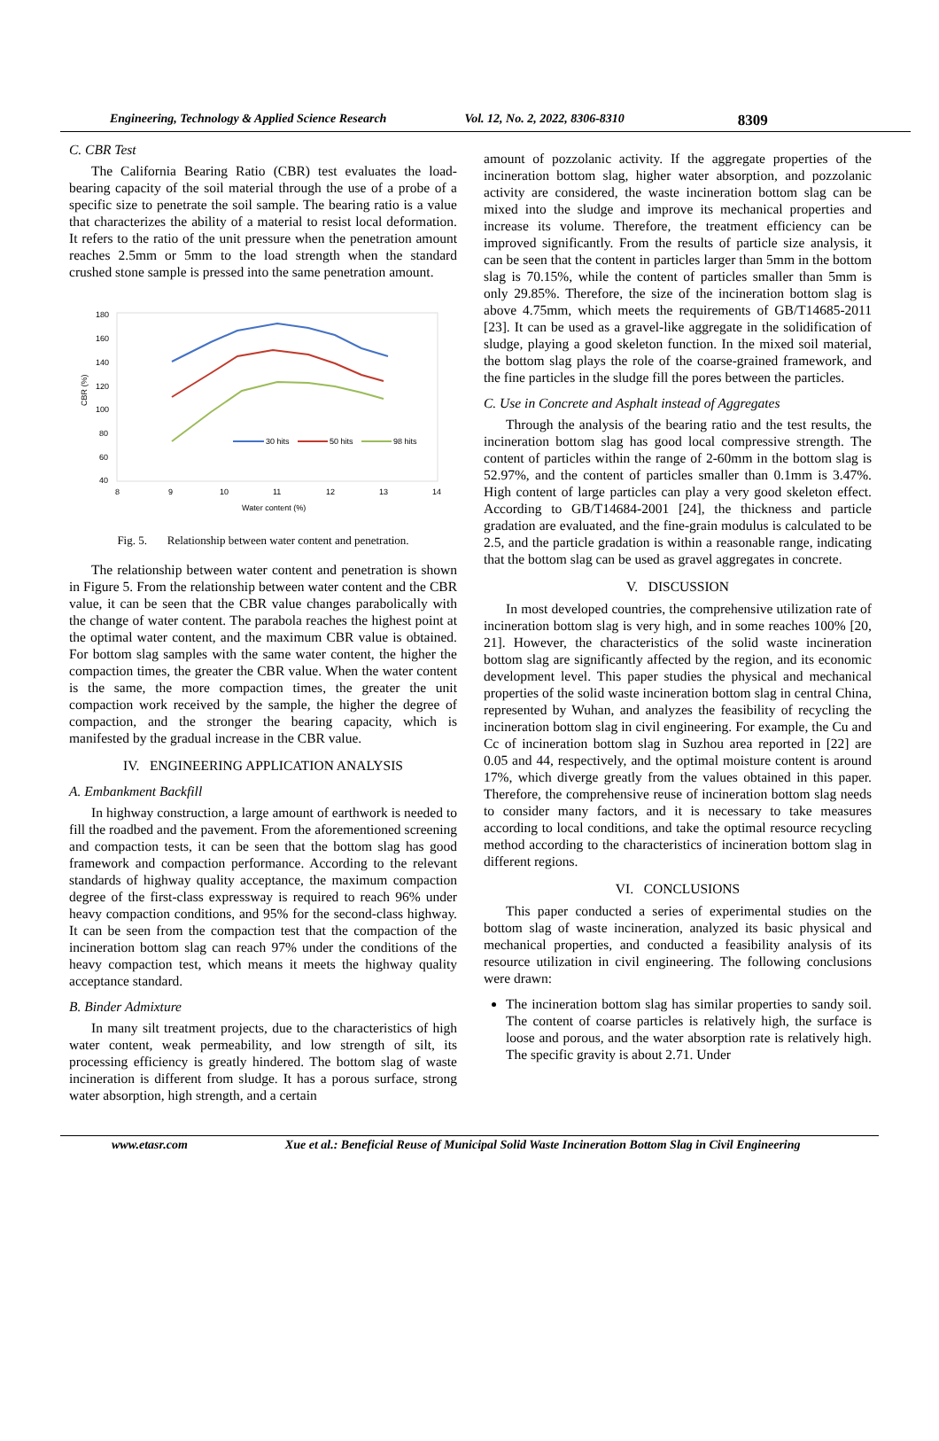Engineering, Technology & Applied Science Research Vol. 12, No. 2, 2022, 8306-8310 8309
C. CBR Test
The California Bearing Ratio (CBR) test evaluates the load-bearing capacity of the soil material through the use of a probe of a specific size to penetrate the soil sample. The bearing ratio is a value that characterizes the ability of a material to resist local deformation. It refers to the ratio of the unit pressure when the penetration amount reaches 2.5mm or 5mm to the load strength when the standard crushed stone sample is pressed into the same penetration amount.
180
160
140
120
100
80
60
40
8
9
10
11
12
13
14
Water content (%)
CBR (%)
30 hits
50 hits
98 hits
Fig. 5. Relationship between water content and penetration.
The relationship between water content and penetration is shown in Figure 5. From the relationship between water content and the CBR value, it can be seen that the CBR value changes parabolically with the change of water content. The parabola reaches the highest point at the optimal water content, and the maximum CBR value is obtained. For bottom slag samples with the same water content, the higher the compaction times, the greater the CBR value. When the water content is the same, the more compaction times, the greater the unit compaction work received by the sample, the higher the degree of compaction, and the stronger the bearing capacity, which is manifested by the gradual increase in the CBR value.
IV. ENGINEERING APPLICATION ANALYSIS
A. Embankment Backfill
In highway construction, a large amount of earthwork is needed to fill the roadbed and the pavement. From the aforementioned screening and compaction tests, it can be seen that the bottom slag has good framework and compaction performance. According to the relevant standards of highway quality acceptance, the maximum compaction degree of the first-class expressway is required to reach 96% under heavy compaction conditions, and 95% for the second-class highway. It can be seen from the compaction test that the compaction of the incineration bottom slag can reach 97% under the conditions of the heavy compaction test, which means it meets the highway quality acceptance standard.
B. Binder Admixture
In many silt treatment projects, due to the characteristics of high water content, weak permeability, and low strength of silt, its processing efficiency is greatly hindered. The bottom slag of waste incineration is different from sludge. It has a porous surface, strong water absorption, high strength, and a certain
amount of pozzolanic activity. If the aggregate properties of the incineration bottom slag, higher water absorption, and pozzolanic activity are considered, the waste incineration bottom slag can be mixed into the sludge and improve its mechanical properties and increase its volume. Therefore, the treatment efficiency can be improved significantly. From the results of particle size analysis, it can be seen that the content in particles larger than 5mm in the bottom slag is 70.15%, while the content of particles smaller than 5mm is only 29.85%. Therefore, the size of the incineration bottom slag is above 4.75mm, which meets the requirements of GB/T14685-2011 [23]. It can be used as a gravel-like aggregate in the solidification of sludge, playing a good skeleton function. In the mixed soil material, the bottom slag plays the role of the coarse-grained framework, and the fine particles in the sludge fill the pores between the particles.
C. Use in Concrete and Asphalt instead of Aggregates
Through the analysis of the bearing ratio and the test results, the incineration bottom slag has good local compressive strength. The content of particles within the range of 2-60mm in the bottom slag is 52.97%, and the content of particles smaller than 0.1mm is 3.47%. High content of large particles can play a very good skeleton effect. According to GB/T14684-2001 [24], the thickness and particle gradation are evaluated, and the fine-grain modulus is calculated to be 2.5, and the particle gradation is within a reasonable range, indicating that the bottom slag can be used as gravel aggregates in concrete.
V. DISCUSSION
In most developed countries, the comprehensive utilization rate of incineration bottom slag is very high, and in some reaches 100% [20, 21]. However, the characteristics of the solid waste incineration bottom slag are significantly affected by the region, and its economic development level. This paper studies the physical and mechanical properties of the solid waste incineration bottom slag in central China, represented by Wuhan, and analyzes the feasibility of recycling the incineration bottom slag in civil engineering. For example, the Cu and Cc of incineration bottom slag in Suzhou area reported in [22] are 0.05 and 44, respectively, and the optimal moisture content is around 17%, which diverge greatly from the values obtained in this paper. Therefore, the comprehensive reuse of incineration bottom slag needs to consider many factors, and it is necessary to take measures according to local conditions, and take the optimal resource recycling method according to the characteristics of incineration bottom slag in different regions.
VI. CONCLUSIONS
This paper conducted a series of experimental studies on the bottom slag of waste incineration, analyzed its basic physical and mechanical properties, and conducted a feasibility analysis of its resource utilization in civil engineering. The following conclusions were drawn:
The incineration bottom slag has similar properties to sandy soil. The content of coarse particles is relatively high, the surface is loose and porous, and the water absorption rate is relatively high. The specific gravity is about 2.71. Under
www.etasr.com Xue et al.: Beneficial Reuse of Municipal Solid Waste Incineration Bottom Slag in Civil Engineering